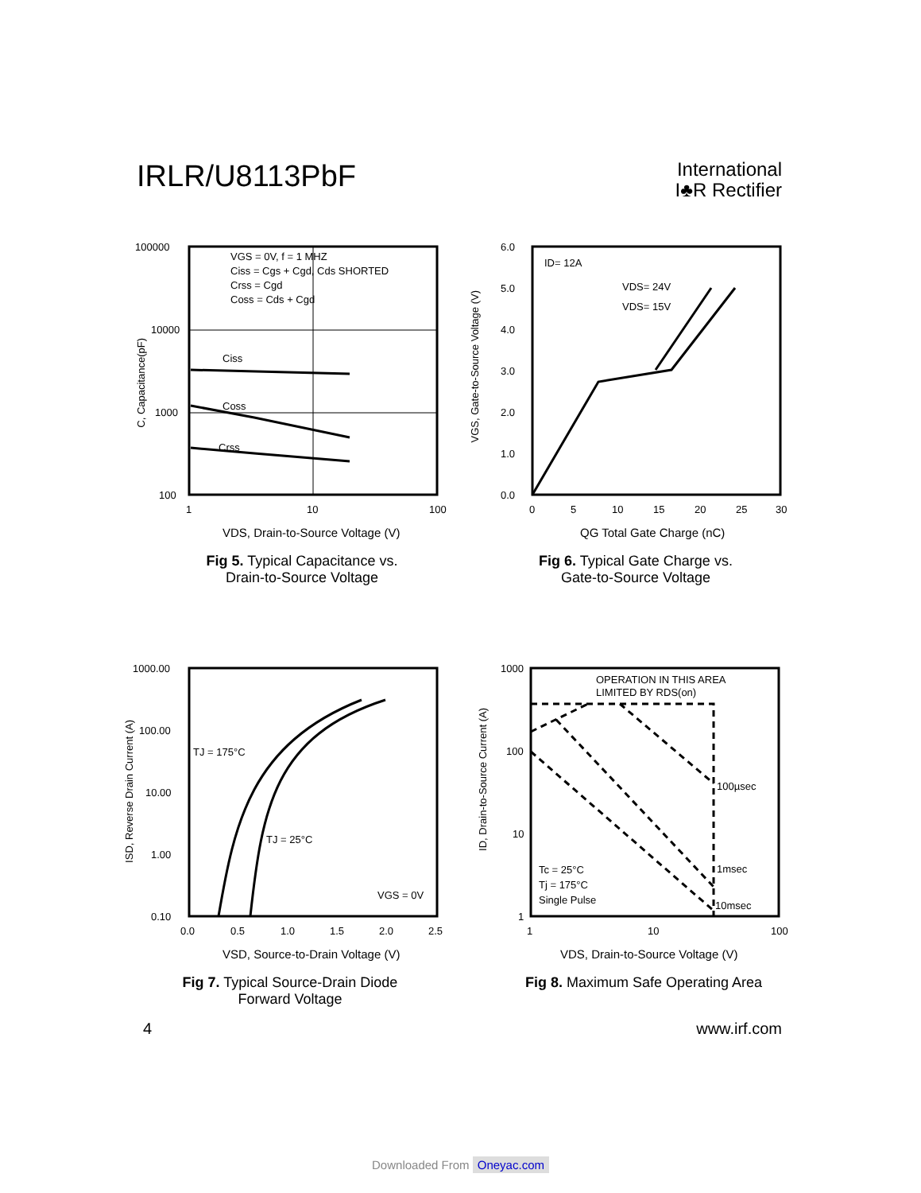IRLR/U8113PbF
International
I♣R Rectifier
100000
10000
1000
100
1
10
100
Ciss
Coss
Crss
VGS = 0V, f = 1 MHZ
Ciss = Cgs + Cgd, Cds SHORTED
Crss = Cgd
Coss = Cds + Cgd
VDS, Drain-to-Source Voltage (V)
C, Capacitance(pF)
Fig 5. Typical Capacitance vs.
Drain-to-Source Voltage
6.0
5.0
4.0
3.0
2.0
1.0
0.0
0
5
10
15
20
25
30
ID= 12A
VDS= 24V
VDS= 15V
QG Total Gate Charge (nC)
VGS, Gate-to-Source Voltage (V)
Fig 6. Typical Gate Charge vs.
Gate-to-Source Voltage
1000.00
100.00
10.00
1.00
0.10
0.0
0.5
1.0
1.5
2.0
2.5
TJ = 175°C
TJ = 25°C
VGS = 0V
VSD, Source-to-Drain Voltage (V)
ISD, Reverse Drain Current (A)
Fig 7. Typical Source-Drain Diode
Forward Voltage
1000
100
10
1
1
10
100
OPERATION IN THIS AREA
LIMITED BY RDS(on)
100µsec
1msec
10msec
Tc = 25°C
Tj = 175°C
Single Pulse
VDS, Drain-to-Source Voltage (V)
ID, Drain-to-Source Current (A)
Fig 8. Maximum Safe Operating Area
4 www.irf.com
Downloaded From Oneyac.com